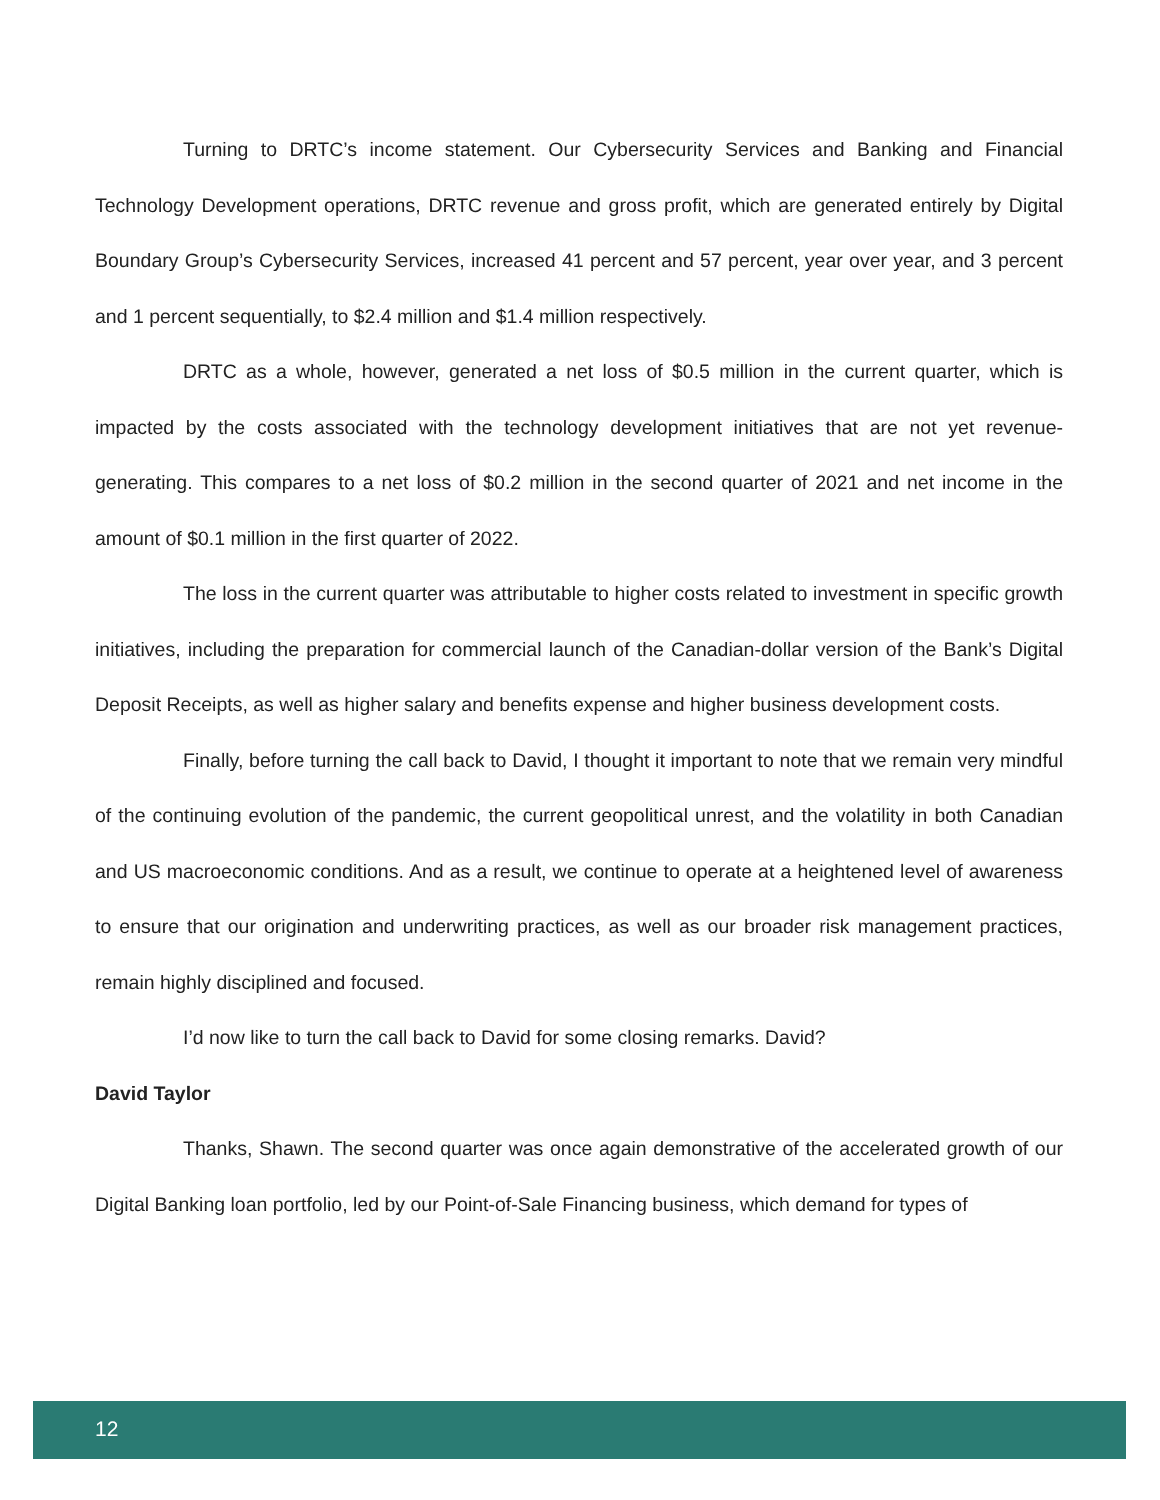Turning to DRTC’s income statement. Our Cybersecurity Services and Banking and Financial Technology Development operations, DRTC revenue and gross profit, which are generated entirely by Digital Boundary Group’s Cybersecurity Services, increased 41 percent and 57 percent, year over year, and 3 percent and 1 percent sequentially, to $2.4 million and $1.4 million respectively.
DRTC as a whole, however, generated a net loss of $0.5 million in the current quarter, which is impacted by the costs associated with the technology development initiatives that are not yet revenue-generating. This compares to a net loss of $0.2 million in the second quarter of 2021 and net income in the amount of $0.1 million in the first quarter of 2022.
The loss in the current quarter was attributable to higher costs related to investment in specific growth initiatives, including the preparation for commercial launch of the Canadian-dollar version of the Bank’s Digital Deposit Receipts, as well as higher salary and benefits expense and higher business development costs.
Finally, before turning the call back to David, I thought it important to note that we remain very mindful of the continuing evolution of the pandemic, the current geopolitical unrest, and the volatility in both Canadian and US macroeconomic conditions. And as a result, we continue to operate at a heightened level of awareness to ensure that our origination and underwriting practices, as well as our broader risk management practices, remain highly disciplined and focused.
I’d now like to turn the call back to David for some closing remarks. David?
David Taylor
Thanks, Shawn. The second quarter was once again demonstrative of the accelerated growth of our Digital Banking loan portfolio, led by our Point-of-Sale Financing business, which demand for types of
12